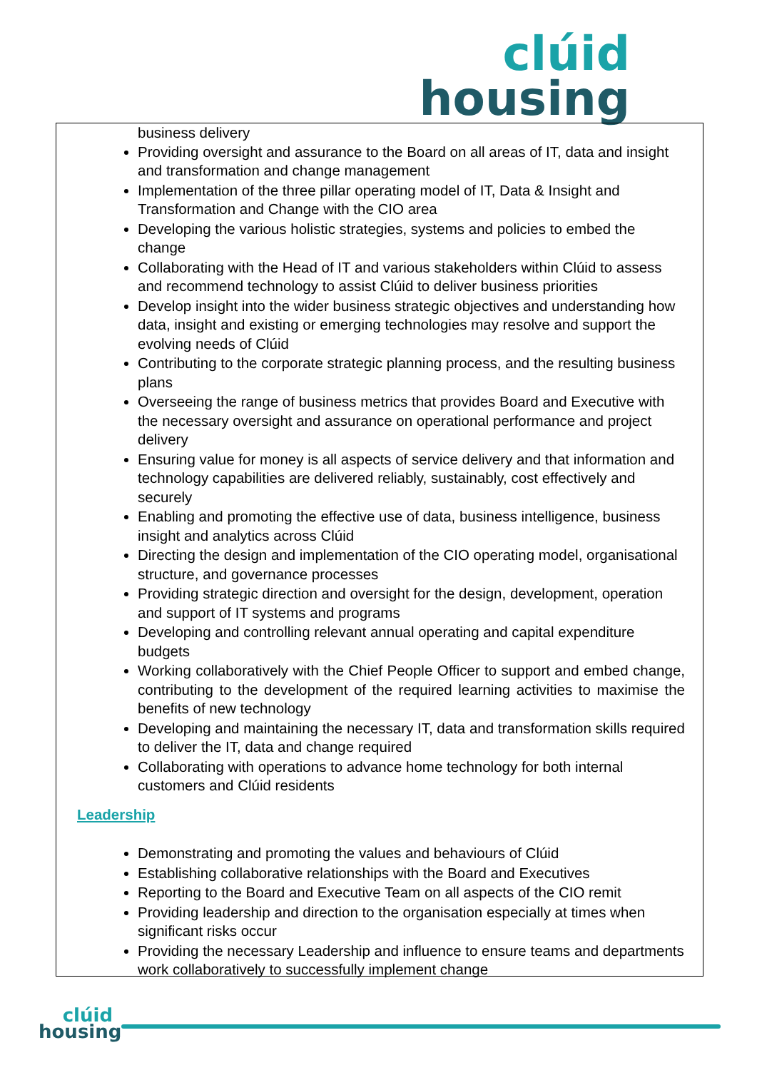clúid
housing
business delivery
Providing oversight and assurance to the Board on all areas of IT, data and insight and transformation and change management
Implementation of the three pillar operating model of IT, Data & Insight and Transformation and Change with the CIO area
Developing the various holistic strategies, systems and policies to embed the change
Collaborating with the Head of IT and various stakeholders within Clúid to assess and recommend technology to assist Clúid to deliver business priorities
Develop insight into the wider business strategic objectives and understanding how data, insight and existing or emerging technologies may resolve and support the evolving needs of Clúid
Contributing to the corporate strategic planning process, and the resulting business plans
Overseeing the range of business metrics that provides Board and Executive with the necessary oversight and assurance on operational performance and project delivery
Ensuring value for money is all aspects of service delivery and that information and technology capabilities are delivered reliably, sustainably, cost effectively and securely
Enabling and promoting the effective use of data, business intelligence, business insight and analytics across Clúid
Directing the design and implementation of the CIO operating model, organisational structure, and governance processes
Providing strategic direction and oversight for the design, development, operation and support of IT systems and programs
Developing and controlling relevant annual operating and capital expenditure budgets
Working collaboratively with the Chief People Officer to support and embed change, contributing to the development of the required learning activities to maximise the benefits of new technology
Developing and maintaining the necessary IT, data and transformation skills required to deliver the IT, data and change required
Collaborating with operations to advance home technology for both internal customers and Clúid residents
Leadership
Demonstrating and promoting the values and behaviours of Clúid
Establishing collaborative relationships with the Board and Executives
Reporting to the Board and Executive Team on all aspects of the CIO remit
Providing leadership and direction to the organisation especially at times when significant risks occur
Providing the necessary Leadership and influence to ensure teams and departments work collaboratively to successfully implement change
clúid
housing